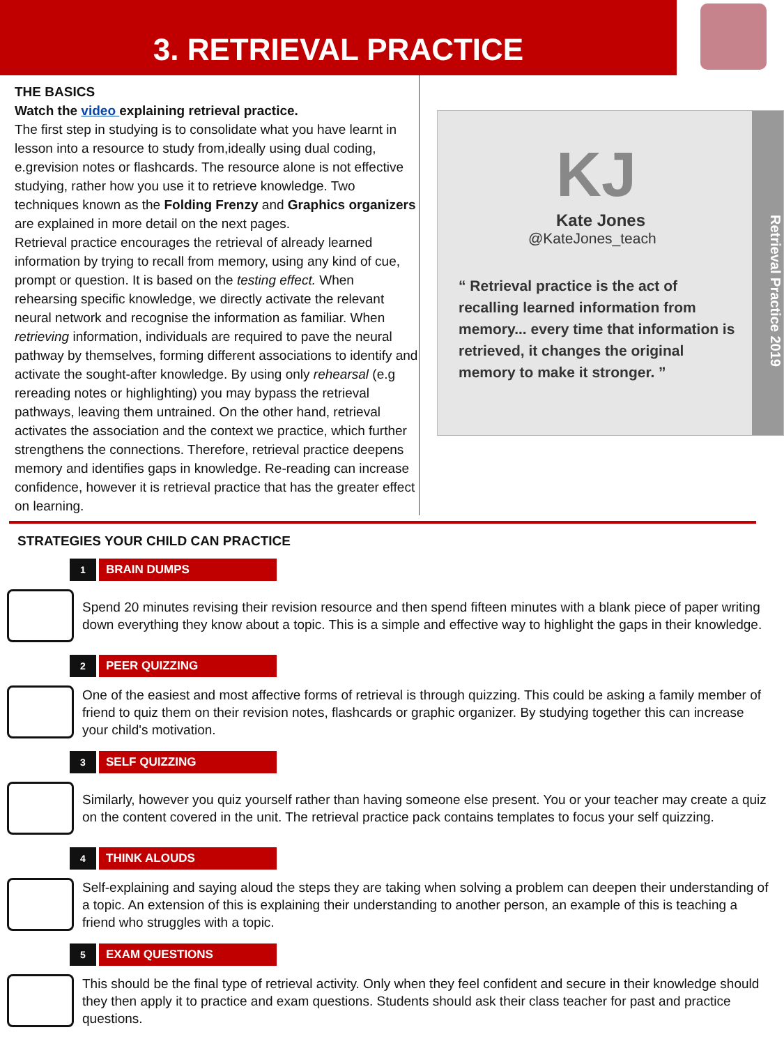3. RETRIEVAL PRACTICE
THE BASICS
Watch the video explaining retrieval practice.
The first step in studying is to consolidate what you have learnt in lesson into a resource to study from,ideally using dual coding, e.grevision notes or flashcards. The resource alone is not effective studying, rather how you use it to retrieve knowledge. Two techniques known as the Folding Frenzy and Graphics organizers are explained in more detail on the next pages.
Retrieval practice encourages the retrieval of already learned information by trying to recall from memory, using any kind of cue, prompt or question. It is based on the testing effect. When rehearsing specific knowledge, we directly activate the relevant neural network and recognise the information as familiar. When retrieving information, individuals are required to pave the neural pathway by themselves, forming different associations to identify and activate the sought-after knowledge. By using only rehearsal (e.g rereading notes or highlighting) you may bypass the retrieval pathways, leaving them untrained. On the other hand, retrieval activates the association and the context we practice, which further strengthens the connections. Therefore, retrieval practice deepens memory and identifies gaps in knowledge. Re-reading can increase confidence, however it is retrieval practice that has the greater effect on learning.
KJ
Kate Jones
@KateJones_teach
“ Retrieval practice is the act of recalling learned information from memory... every time that information is retrieved, it changes the original memory to make it stronger. ”
Retrieval Practice 2019
STRATEGIES YOUR CHILD CAN PRACTICE
1
BRAIN DUMPS
Spend 20 minutes revising their revision resource and then spend fifteen minutes with a blank piece of paper writing down everything they know about a topic. This is a simple and effective way to highlight the gaps in their knowledge.
2
PEER QUIZZING
One of the easiest and most affective forms of retrieval is through quizzing. This could be asking a family member of friend to quiz them on their revision notes, flashcards or graphic organizer. By studying together this can increase your child's motivation.
3
SELF QUIZZING
Similarly, however you quiz yourself rather than having someone else present. You or your teacher may create a quiz on the content covered in the unit. The retrieval practice pack contains templates to focus your self quizzing.
4
THINK ALOUDS
Self-explaining and saying aloud the steps they are taking when solving a problem can deepen their understanding of a topic. An extension of this is explaining their understanding to another person, an example of this is teaching a friend who struggles with a topic.
5
EXAM QUESTIONS
This should be the final type of retrieval activity. Only when they feel confident and secure in their knowledge should they then apply it to practice and exam questions. Students should ask their class teacher for past and practice questions.